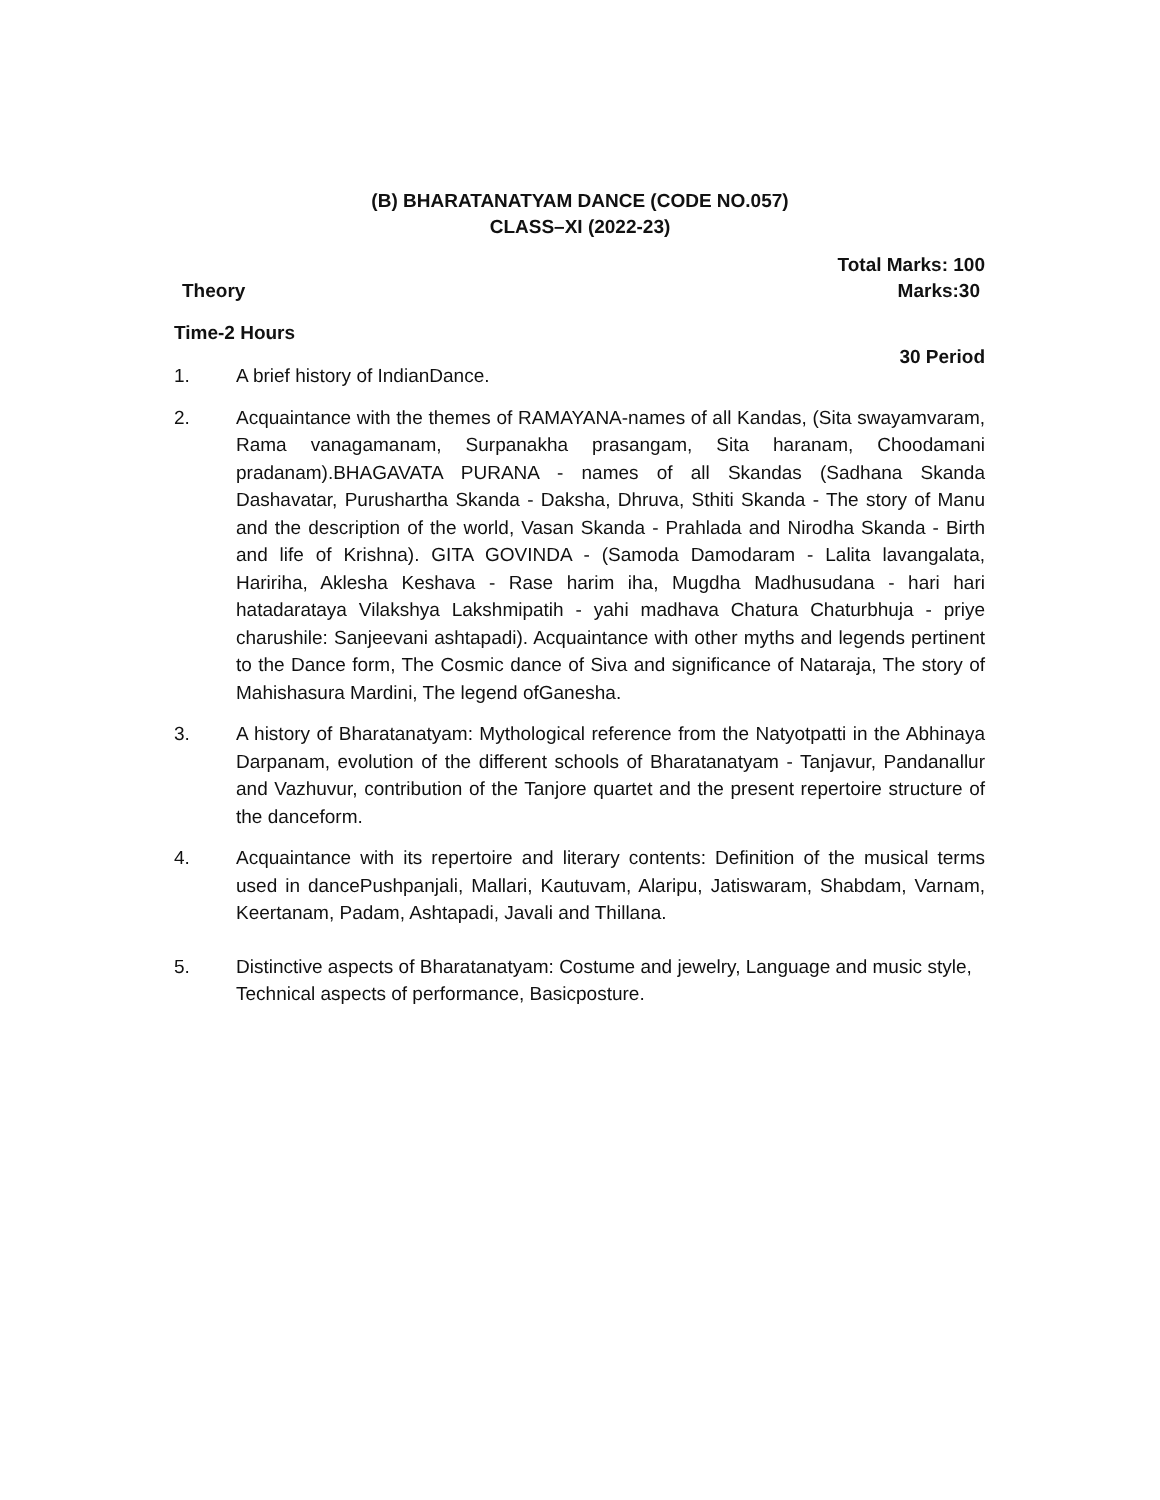(B) BHARATANATYAM DANCE (CODE NO.057)
CLASS–XI (2022-23)
Total Marks: 100
Theory Marks:30
Time-2 Hours
30 Period
1. A brief history of IndianDance.
2. Acquaintance with the themes of RAMAYANA-names of all Kandas, (Sita swayamvaram, Rama vanagamanam, Surpanakha prasangam, Sita haranam, Choodamani pradanam).BHAGAVATA PURANA - names of all Skandas (Sadhana Skanda Dashavatar, Purushartha Skanda - Daksha, Dhruva, Sthiti Skanda - The story of Manu and the description of the world, Vasan Skanda - Prahlada and Nirodha Skanda - Birth and life of Krishna). GITA GOVINDA - (Samoda Damodaram - Lalita lavangalata, Haririha, Aklesha Keshava - Rase harim iha, Mugdha Madhusudana - hari hari hatadarataya Vilakshya Lakshmipatih - yahi madhava Chatura Chaturbhuja - priye charushile: Sanjeevani ashtapadi). Acquaintance with other myths and legends pertinent to the Dance form, The Cosmic dance of Siva and significance of Nataraja, The story of Mahishasura Mardini, The legend ofGanesha.
3. A history of Bharatanatyam: Mythological reference from the Natyotpatti in the Abhinaya Darpanam, evolution of the different schools of Bharatanatyam - Tanjavur, Pandanallur and Vazhuvur, contribution of the Tanjore quartet and the present repertoire structure of the danceform.
4. Acquaintance with its repertoire and literary contents: Definition of the musical terms used in dancePushpanjali, Mallari, Kautuvam, Alaripu, Jatiswaram, Shabdam, Varnam, Keertanam, Padam, Ashtapadi, Javali and Thillana.
5. Distinctive aspects of Bharatanatyam: Costume and jewelry, Language and music style, Technical aspects of performance, Basicposture.